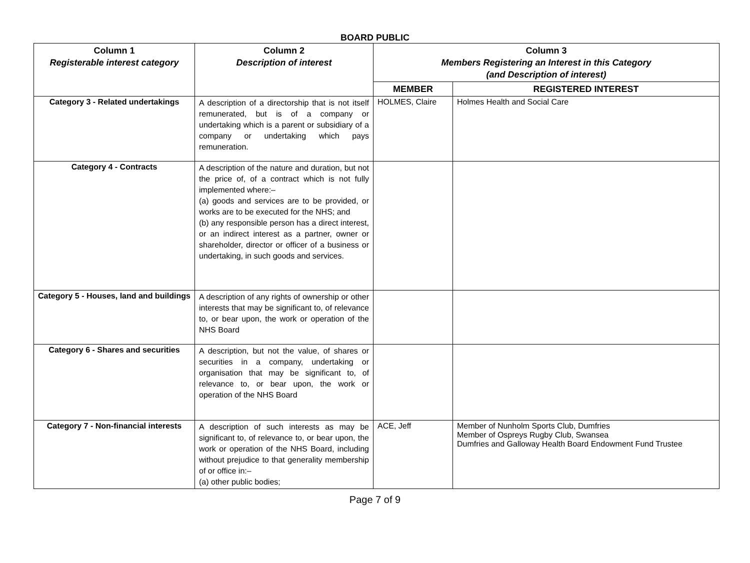BOARD PUBLIC
| Column 1 Registerable interest category | Column 2 Description of interest | Column 3 Members Registering an Interest in this Category (and Description of interest) | |
| --- | --- | --- | --- |
| | | MEMBER | REGISTERED INTEREST |
| Category 3 - Related undertakings | A description of a directorship that is not itself remunerated, but is of a company or undertaking which is a parent or subsidiary of a company or undertaking which pays remuneration. | HOLMES, Claire | Holmes Health and Social Care |
| Category 4 - Contracts | A description of the nature and duration, but not the price of, of a contract which is not fully implemented where:– (a) goods and services are to be provided, or works are to be executed for the NHS; and (b) any responsible person has a direct interest, or an indirect interest as a partner, owner or shareholder, director or officer of a business or undertaking, in such goods and services. | | |
| Category 5 - Houses, land and buildings | A description of any rights of ownership or other interests that may be significant to, of relevance to, or bear upon, the work or operation of the NHS Board | | |
| Category 6 - Shares and securities | A description, but not the value, of shares or securities in a company, undertaking or organisation that may be significant to, of relevance to, or bear upon, the work or operation of the NHS Board | | |
| Category 7 - Non-financial interests | A description of such interests as may be significant to, of relevance to, or bear upon, the work or operation of the NHS Board, including without prejudice to that generality membership of or office in:– (a) other public bodies; | ACE, Jeff | Member of Nunholm Sports Club, Dumfries Member of Ospreys Rugby Club, Swansea Dumfries and Galloway Health Board Endowment Fund Trustee |
Page 7 of 9